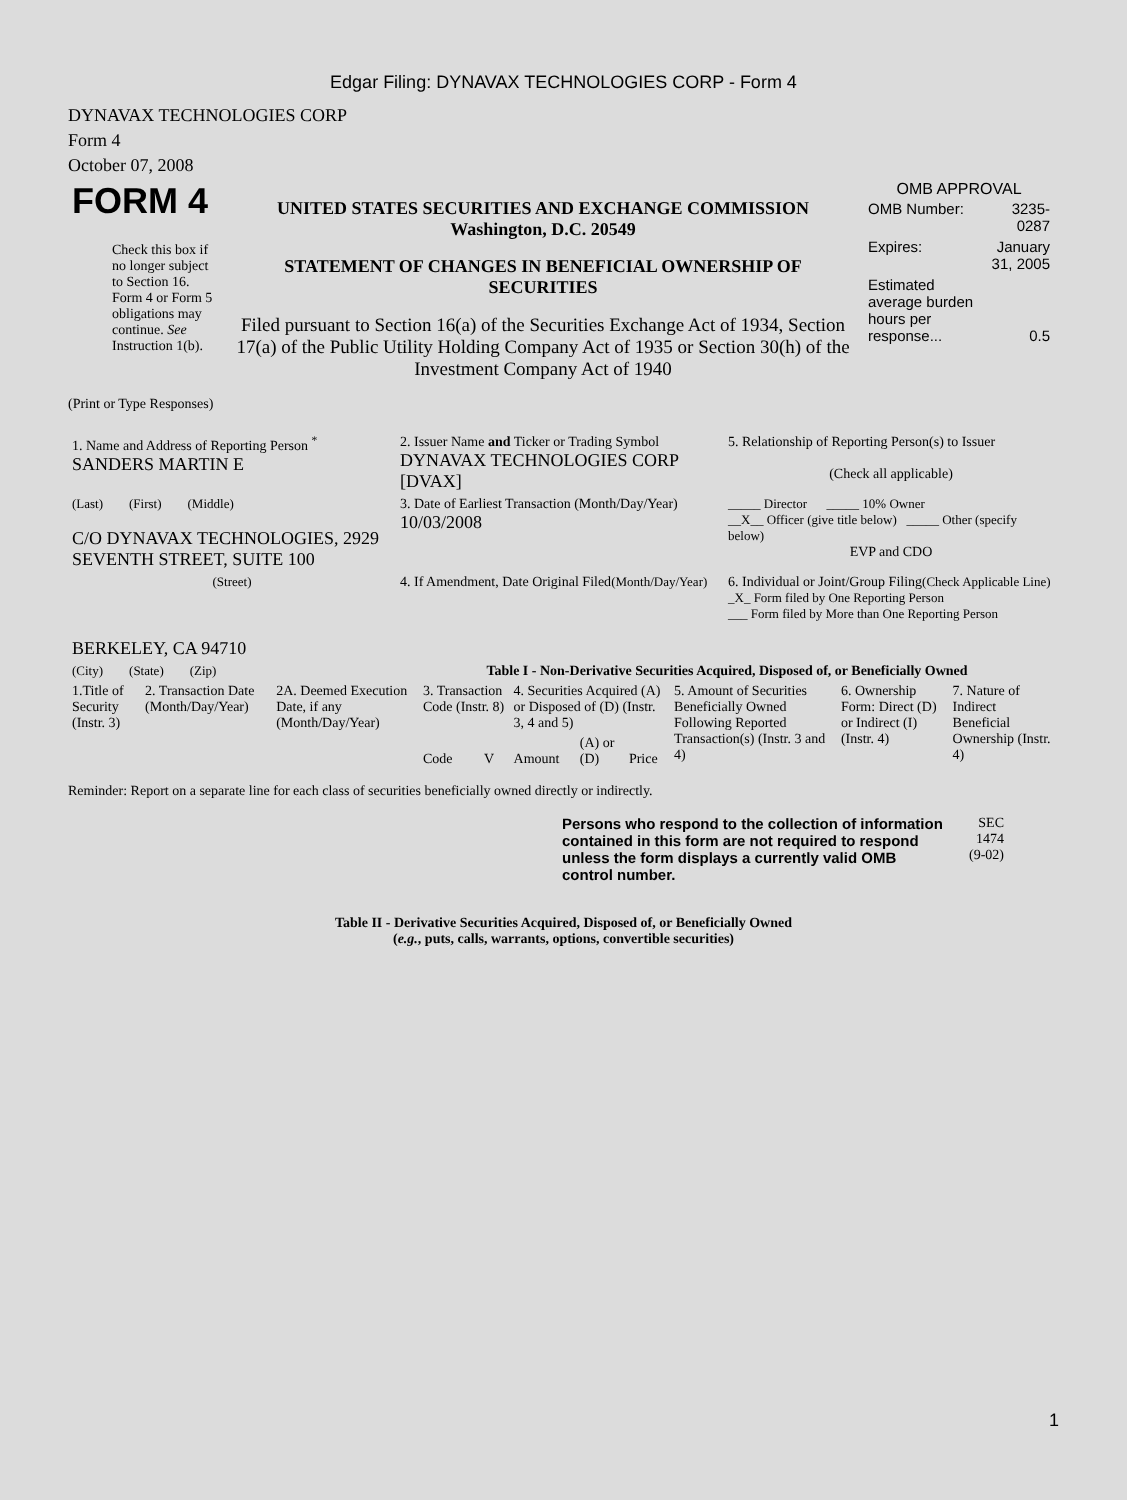Edgar Filing: DYNAVAX TECHNOLOGIES CORP - Form 4
DYNAVAX TECHNOLOGIES CORP
Form 4
October 07, 2008
| FORM 4 Check this box if no longer subject to Section 16. Form 4 or Form 5 obligations may continue. See Instruction 1(b). | UNITED STATES SECURITIES AND EXCHANGE COMMISSION Washington, D.C. 20549 STATEMENT OF CHANGES IN BENEFICIAL OWNERSHIP OF SECURITIES Filed pursuant to Section 16(a) of the Securities Exchange Act of 1934, Section 17(a) of the Public Utility Holding Company Act of 1935 or Section 30(h) of the Investment Company Act of 1940 | OMB APPROVAL / OMB Number: / 3235-0287 / / Expires: / January 31, 2005 / / Estimated average burden hours per response... / 0.5 / |
(Print or Type Responses)
| 1. Name and Address of Reporting Person <sup>*</sup> SANDERS MARTIN E | 2. Issuer Name and Ticker or Trading Symbol DYNAVAX TECHNOLOGIES CORP [DVAX] | 5. Relationship of Reporting Person(s) to Issuer (Check all applicable) |
| (Last) (First) (Middle) C/O DYNAVAX TECHNOLOGIES, 2929 SEVENTH STREET, SUITE 100 | 3. Date of Earliest Transaction (Month/Day/Year) 10/03/2008 | _____ Director _____ 10% Owner __X__ Officer (give title below) _____ Other (specify below) EVP and CDO |
| (Street) BERKELEY, CA 94710 | 4. If Amendment, Date Original Filed (Month/Day/Year) | 6. Individual or Joint/Group Filing (Check Applicable Line) _X_ Form filed by One Reporting Person ___ Form filed by More than One Reporting Person |
| (City) (State) (Zip) | Table I - Non-Derivative Securities Acquired, Disposed of, or Beneficially Owned | |
| 1.Title of Security (Instr. 3) | 2. Transaction Date (Month/Day/Year) | 2A. Deemed Execution Date, if any (Month/Day/Year) | 3. Transaction Code (Instr. 8) | | 4. Securities Acquired (A) or Disposed of (D) (Instr. 3, 4 and 5) | | | 5. Amount of Securities Beneficially Owned Following Reported Transaction(s) (Instr. 3 and 4) | 6. Ownership Form: Direct (D) or Indirect (I) (Instr. 4) | 7. Nature of Indirect Beneficial Ownership (Instr. 4) |
| --- | --- | --- | --- | --- | --- | --- | --- | --- | --- | --- |
| | | | Code | V | Amount | (A) or (D) | Price | | | |
Reminder: Report on a separate line for each class of securities beneficially owned directly or indirectly.
| Persons who respond to the collection of information contained in this form are not required to respond unless the form displays a currently valid OMB control number. | SEC 1474 (9-02) |
Table II - Derivative Securities Acquired, Disposed of, or Beneficially Owned
(e.g., puts, calls, warrants, options, convertible securities)
1